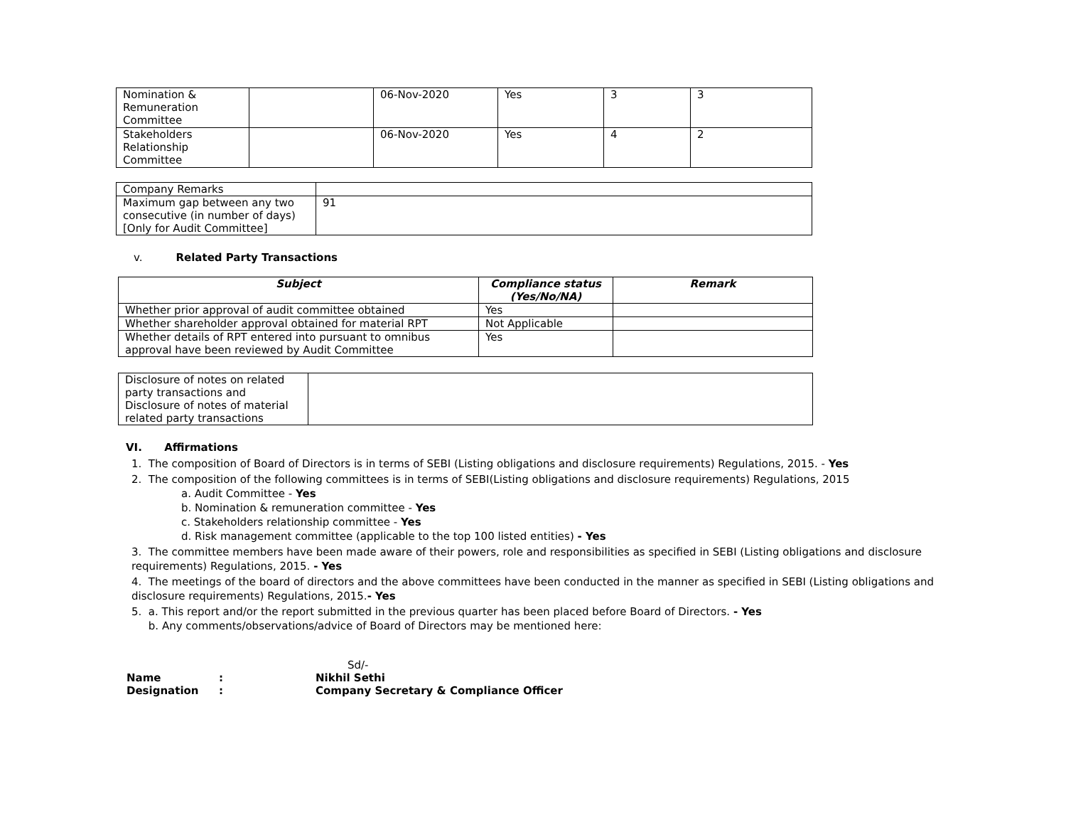| Nomination & Remuneration Committee | | 06-Nov-2020 | Yes | 3 | 3 |
| Stakeholders Relationship Committee | | 06-Nov-2020 | Yes | 4 | 2 |
| Company Remarks | |
| Maximum gap between any two consecutive (in number of days) [Only for Audit Committee] | 91 |
v. Related Party Transactions
| Subject | Compliance status (Yes/No/NA) | Remark |
| --- | --- | --- |
| Whether prior approval of audit committee obtained | Yes | |
| Whether shareholder approval obtained for material RPT | Not Applicable | |
| Whether details of RPT entered into pursuant to omnibus approval have been reviewed by Audit Committee | Yes | |
| Disclosure of notes on related party transactions and Disclosure of notes of material related party transactions | |
VI. Affirmations
1. The composition of Board of Directors is in terms of SEBI (Listing obligations and disclosure requirements) Regulations, 2015. - Yes
2. The composition of the following committees is in terms of SEBI(Listing obligations and disclosure requirements) Regulations, 2015
a. Audit Committee - Yes
b. Nomination & remuneration committee - Yes
c. Stakeholders relationship committee - Yes
d. Risk management committee (applicable to the top 100 listed entities) - Yes
3. The committee members have been made aware of their powers, role and responsibilities as specified in SEBI (Listing obligations and disclosure requirements) Regulations, 2015. - Yes
4. The meetings of the board of directors and the above committees have been conducted in the manner as specified in SEBI (Listing obligations and disclosure requirements) Regulations, 2015.- Yes
5. a. This report and/or the report submitted in the previous quarter has been placed before Board of Directors. - Yes
b. Any comments/observations/advice of Board of Directors may be mentioned here:
| | | Sd/- |
| Name | : | Nikhil Sethi |
| Designation | : | Company Secretary & Compliance Officer |